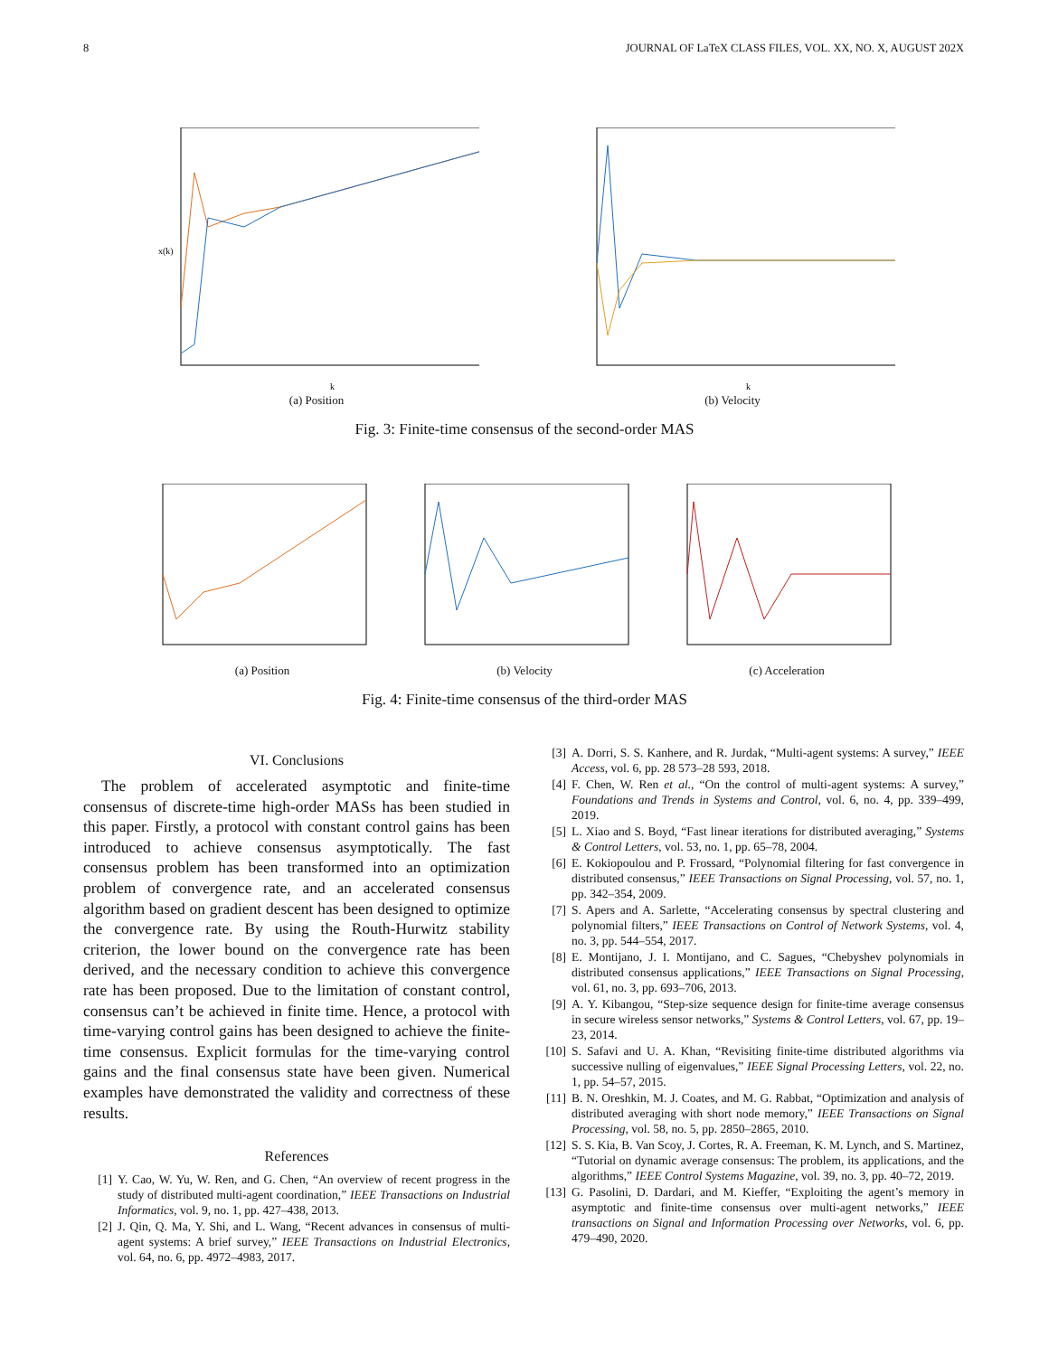8 JOURNAL OF LaTeX CLASS FILES, VOL. XX, NO. X, AUGUST 202X
x(k)
k
(a) Position
k
(b) Velocity
Fig. 3: Finite-time consensus of the second-order MAS
(a) Position (b) Velocity (c) Acceleration
Fig. 4: Finite-time consensus of the third-order MAS
VI. Conclusions
The problem of accelerated asymptotic and finite-time consensus of discrete-time high-order MASs has been studied in this paper. Firstly, a protocol with constant control gains has been introduced to achieve consensus asymptotically. The fast consensus problem has been transformed into an optimization problem of convergence rate, and an accelerated consensus algorithm based on gradient descent has been designed to optimize the convergence rate. By using the Routh-Hurwitz stability criterion, the lower bound on the convergence rate has been derived, and the necessary condition to achieve this convergence rate has been proposed. Due to the limitation of constant control, consensus can’t be achieved in finite time. Hence, a protocol with time-varying control gains has been designed to achieve the finite-time consensus. Explicit formulas for the time-varying control gains and the final consensus state have been given. Numerical examples have demonstrated the validity and correctness of these results.
References
[1] Y. Cao, W. Yu, W. Ren, and G. Chen, “An overview of recent progress in the study of distributed multi-agent coordination,” IEEE Transactions on Industrial Informatics, vol. 9, no. 1, pp. 427–438, 2013.
[2] J. Qin, Q. Ma, Y. Shi, and L. Wang, “Recent advances in consensus of multi-agent systems: A brief survey,” IEEE Transactions on Industrial Electronics, vol. 64, no. 6, pp. 4972–4983, 2017.
[3] A. Dorri, S. S. Kanhere, and R. Jurdak, “Multi-agent systems: A survey,” IEEE Access, vol. 6, pp. 28 573–28 593, 2018.
[4] F. Chen, W. Ren et al., “On the control of multi-agent systems: A survey,” Foundations and Trends in Systems and Control, vol. 6, no. 4, pp. 339–499, 2019.
[5] L. Xiao and S. Boyd, “Fast linear iterations for distributed averaging,” Systems & Control Letters, vol. 53, no. 1, pp. 65–78, 2004.
[6] E. Kokiopoulou and P. Frossard, “Polynomial filtering for fast convergence in distributed consensus,” IEEE Transactions on Signal Processing, vol. 57, no. 1, pp. 342–354, 2009.
[7] S. Apers and A. Sarlette, “Accelerating consensus by spectral clustering and polynomial filters,” IEEE Transactions on Control of Network Systems, vol. 4, no. 3, pp. 544–554, 2017.
[8] E. Montijano, J. I. Montijano, and C. Sagues, “Chebyshev polynomials in distributed consensus applications,” IEEE Transactions on Signal Processing, vol. 61, no. 3, pp. 693–706, 2013.
[9] A. Y. Kibangou, “Step-size sequence design for finite-time average consensus in secure wireless sensor networks,” Systems & Control Letters, vol. 67, pp. 19–23, 2014.
[10]
S. Safavi and U. A. Khan, “Revisiting finite-time distributed algorithms via successive nulling of eigenvalues,” IEEE Signal Processing Letters, vol. 22, no. 1, pp. 54–57, 2015.
[11]
B. N. Oreshkin, M. J. Coates, and M. G. Rabbat, “Optimization and analysis of distributed averaging with short node memory,” IEEE Transactions on Signal Processing, vol. 58, no. 5, pp. 2850–2865, 2010.
[12]
S. S. Kia, B. Van Scoy, J. Cortes, R. A. Freeman, K. M. Lynch, and S. Martinez, “Tutorial on dynamic average consensus: The problem, its applications, and the algorithms,” IEEE Control Systems Magazine, vol. 39, no. 3, pp. 40–72, 2019.
[13]
G. Pasolini, D. Dardari, and M. Kieffer, “Exploiting the agent’s memory in asymptotic and finite-time consensus over multi-agent networks,” IEEE transactions on Signal and Information Processing over Networks, vol. 6, pp. 479–490, 2020.